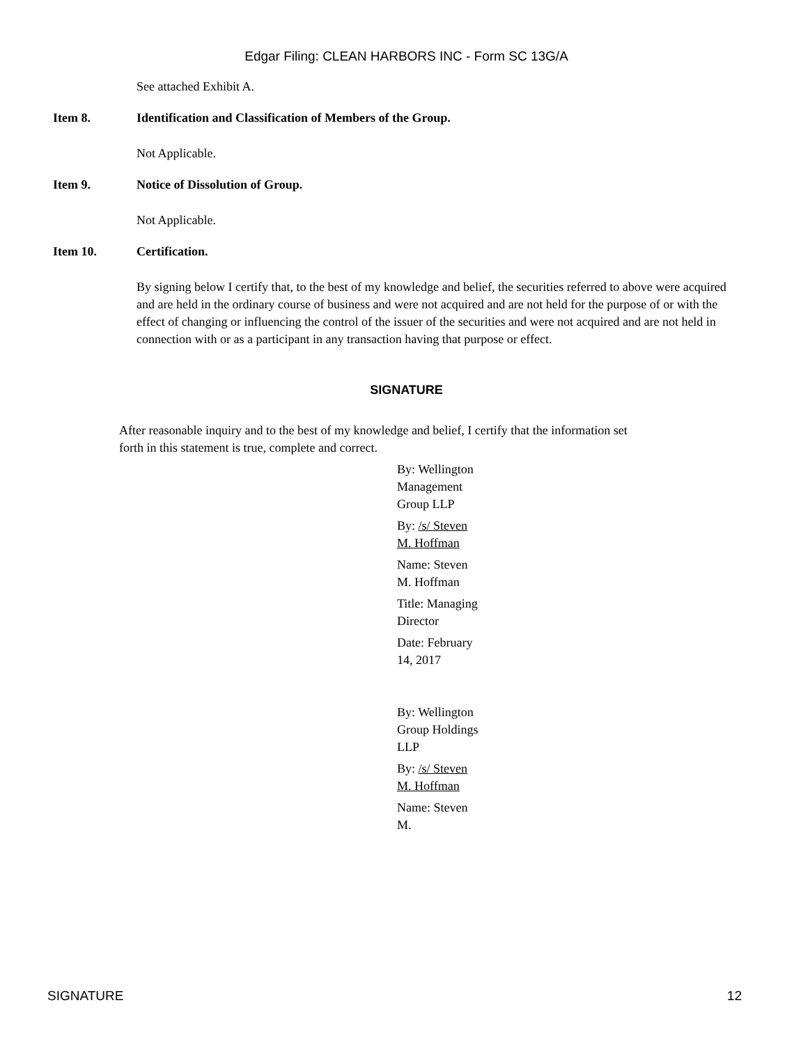Edgar Filing: CLEAN HARBORS INC - Form SC 13G/A
See attached Exhibit A.
Item 8. Identification and Classification of Members of the Group.
Not Applicable.
Item 9. Notice of Dissolution of Group.
Not Applicable.
Item 10. Certification.
By signing below I certify that, to the best of my knowledge and belief, the securities referred to above were acquired and are held in the ordinary course of business and were not acquired and are not held for the purpose of or with the effect of changing or influencing the control of the issuer of the securities and were not acquired and are not held in connection with or as a participant in any transaction having that purpose or effect.
SIGNATURE
After reasonable inquiry and to the best of my knowledge and belief, I certify that the information set forth in this statement is true, complete and correct.
By: Wellington Management Group LLP
By: /s/ Steven M. Hoffman
Name: Steven M. Hoffman
Title: Managing Director
Date: February 14, 2017
By: Wellington Group Holdings LLP
By: /s/ Steven M. Hoffman
Name: Steven M.
SIGNATURE 12